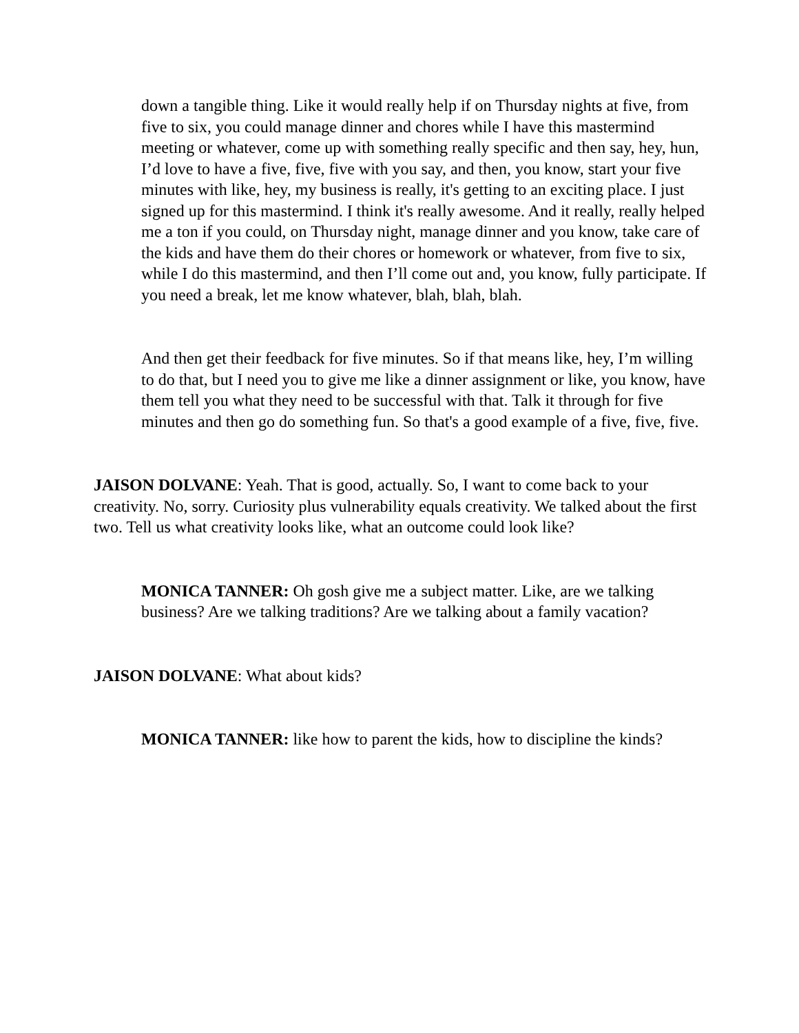down a tangible thing. Like it would really help if on Thursday nights at five, from five to six, you could manage dinner and chores while I have this mastermind meeting or whatever, come up with something really specific and then say, hey, hun, I’d love to have a five, five, five with you say, and then, you know, start your five minutes with like, hey, my business is really, it's getting to an exciting place. I just signed up for this mastermind. I think it's really awesome. And it really, really helped me a ton if you could, on Thursday night, manage dinner and you know, take care of the kids and have them do their chores or homework or whatever, from five to six, while I do this mastermind, and then I’ll come out and, you know, fully participate. If you need a break, let me know whatever, blah, blah, blah.
And then get their feedback for five minutes. So if that means like, hey, I’m willing to do that, but I need you to give me like a dinner assignment or like, you know, have them tell you what they need to be successful with that. Talk it through for five minutes and then go do something fun. So that's a good example of a five, five, five.
JAISON DOLVANE: Yeah. That is good, actually. So, I want to come back to your creativity. No, sorry. Curiosity plus vulnerability equals creativity. We talked about the first two. Tell us what creativity looks like, what an outcome could look like?
MONICA TANNER: Oh gosh give me a subject matter. Like, are we talking business? Are we talking traditions? Are we talking about a family vacation?
JAISON DOLVANE: What about kids?
MONICA TANNER: like how to parent the kids, how to discipline the kinds?